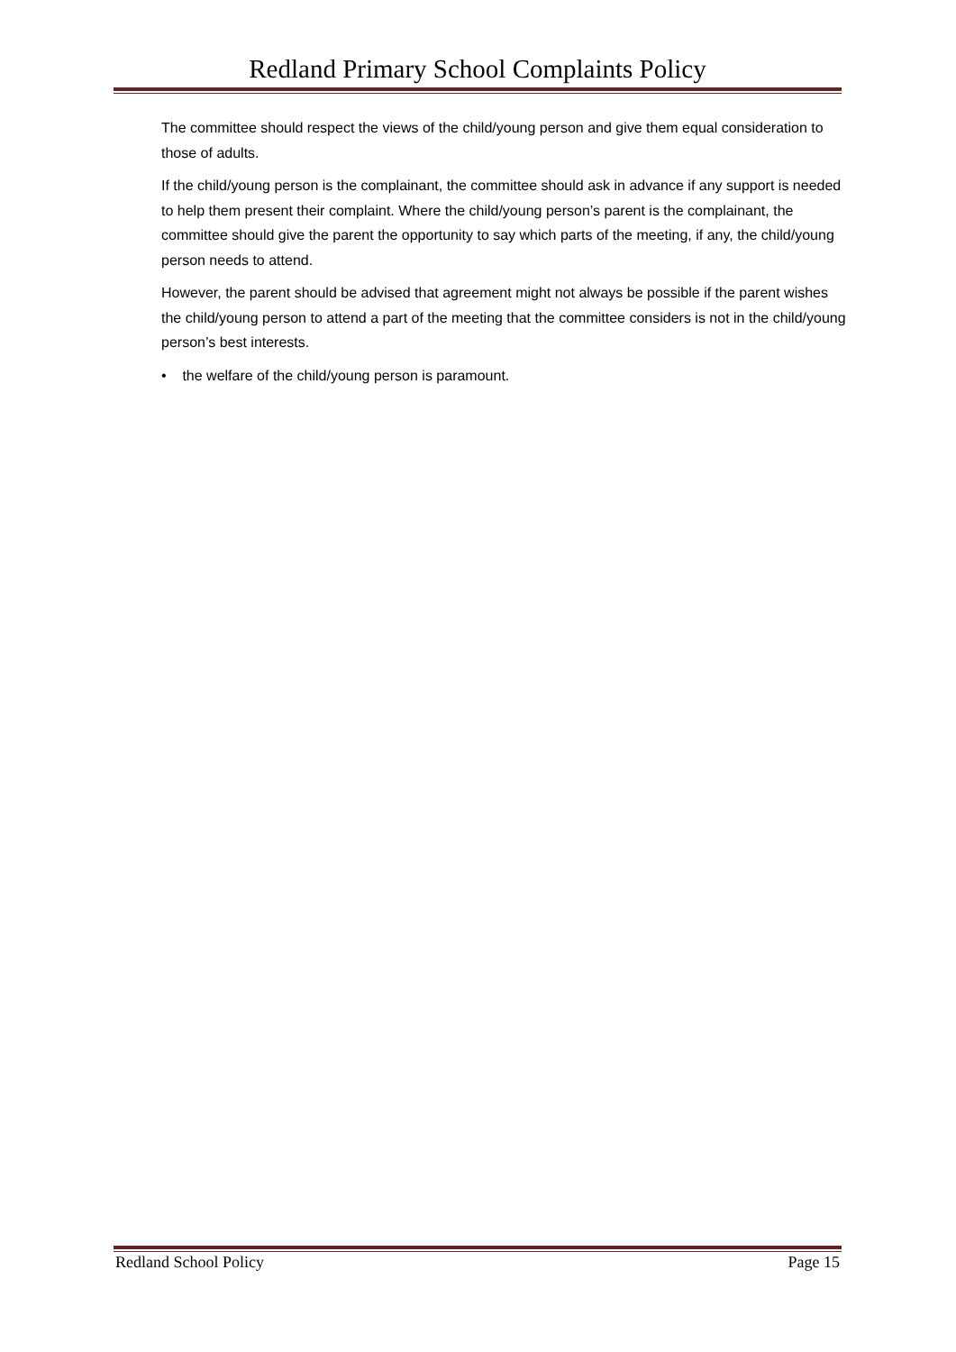Redland Primary School Complaints Policy
The committee should respect the views of the child/young person and give them equal consideration to those of adults.
If the child/young person is the complainant, the committee should ask in advance if any support is needed to help them present their complaint. Where the child/young person’s parent is the complainant, the committee should give the parent the opportunity to say which parts of the meeting, if any, the child/young person needs to attend.
However, the parent should be advised that agreement might not always be possible if the parent wishes the child/young person to attend a part of the meeting that the committee considers is not in the child/young person’s best interests.
• the welfare of the child/young person is paramount.
Redland School Policy Page 15